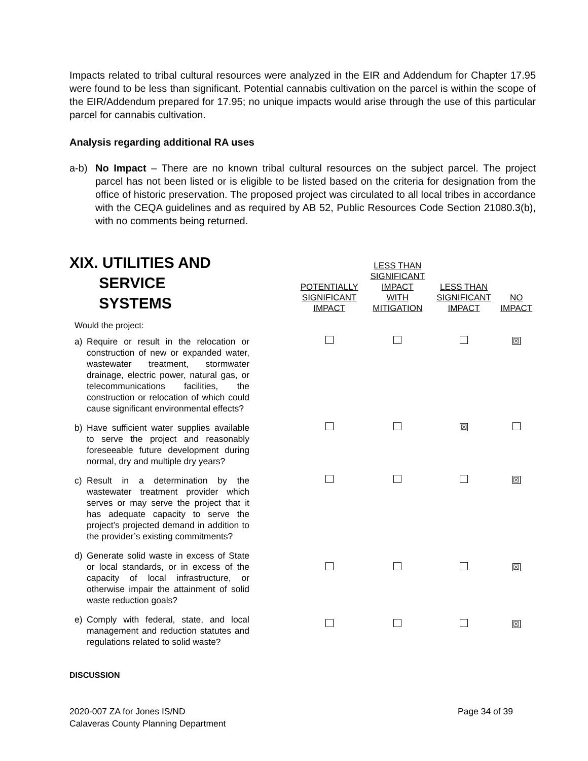Impacts related to tribal cultural resources were analyzed in the EIR and Addendum for Chapter 17.95 were found to be less than significant. Potential cannabis cultivation on the parcel is within the scope of the EIR/Addendum prepared for 17.95; no unique impacts would arise through the use of this particular parcel for cannabis cultivation.
Analysis regarding additional RA uses
a-b) No Impact – There are no known tribal cultural resources on the subject parcel. The project parcel has not been listed or is eligible to be listed based on the criteria for designation from the office of historic preservation. The proposed project was circulated to all local tribes in accordance with the CEQA guidelines and as required by AB 52, Public Resources Code Section 21080.3(b), with no comments being returned.
| XIX. UTILITIES AND SERVICE SYSTEMS | POTENTIALLY SIGNIFICANT IMPACT | LESS THAN SIGNIFICANT IMPACT WITH MITIGATION | LESS THAN SIGNIFICANT IMPACT | NO IMPACT |
| --- | --- | --- | --- | --- |
| Would the project: | | | | |
| a) Require or result in the relocation or construction of new or expanded water, wastewater treatment, stormwater drainage, electric power, natural gas, or telecommunications facilities, the construction or relocation of which could cause significant environmental effects? | | | | ☒ |
| b) Have sufficient water supplies available to serve the project and reasonably foreseeable future development during normal, dry and multiple dry years? | | | ☒ | |
| c) Result in a determination by the wastewater treatment provider which serves or may serve the project that it has adequate capacity to serve the project’s projected demand in addition to the provider’s existing commitments? | | | | ☒ |
| d) Generate solid waste in excess of State or local standards, or in excess of the capacity of local infrastructure, or otherwise impair the attainment of solid waste reduction goals? | | | | ☒ |
| e) Comply with federal, state, and local management and reduction statutes and regulations related to solid waste? | | | | ☒ |
DISCUSSION
2020-007 ZA for Jones IS/ND
Calaveras County Planning Department Page 34 of 39